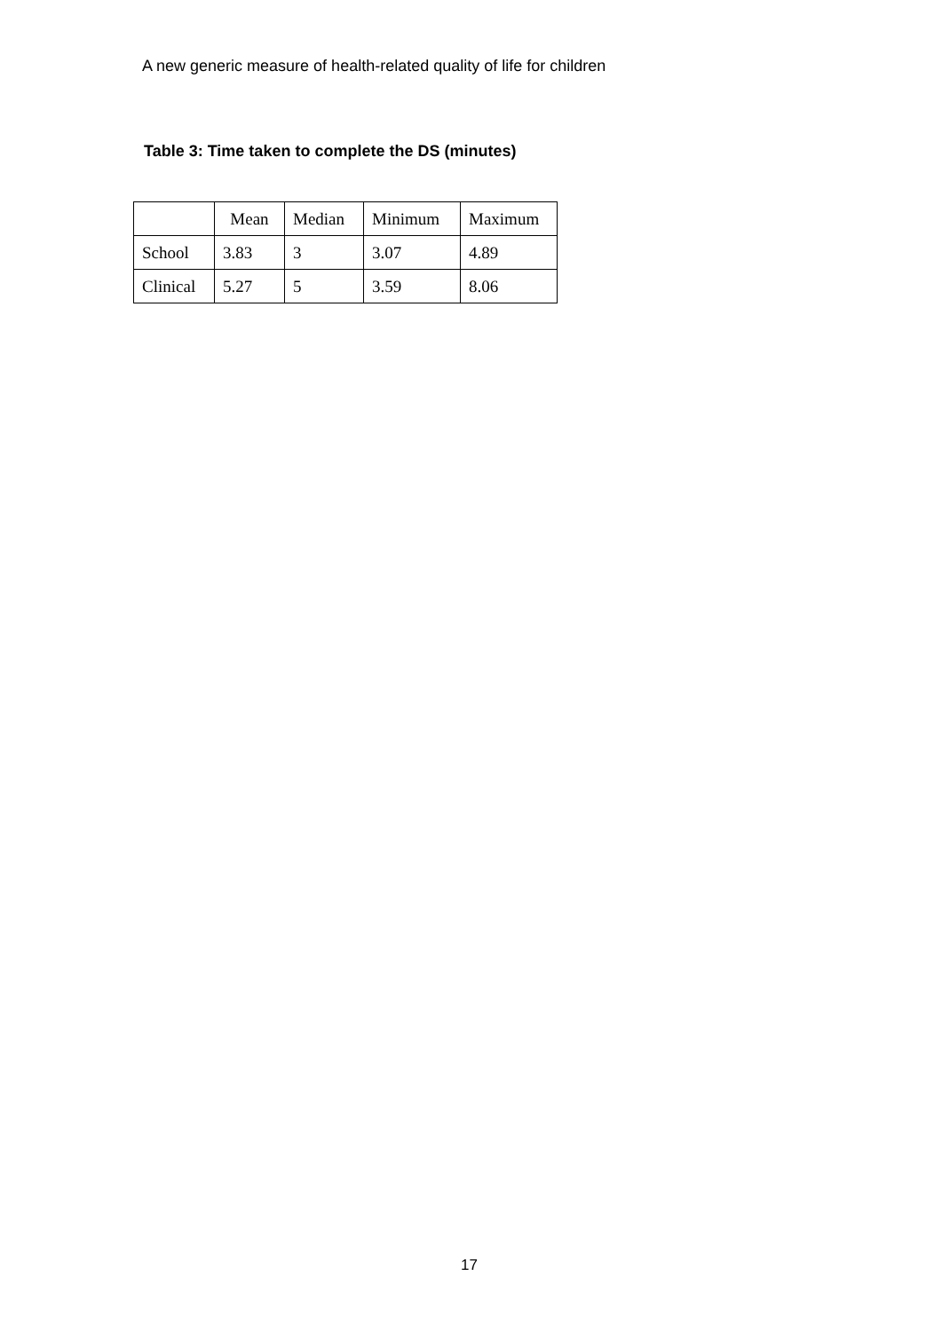A new generic measure of health-related quality of life for children
Table 3: Time taken to complete the DS (minutes)
| | Mean | Median | Minimum | Maximum |
| --- | --- | --- | --- | --- |
| School | 3.83 | 3 | 3.07 | 4.89 |
| Clinical | 5.27 | 5 | 3.59 | 8.06 |
17